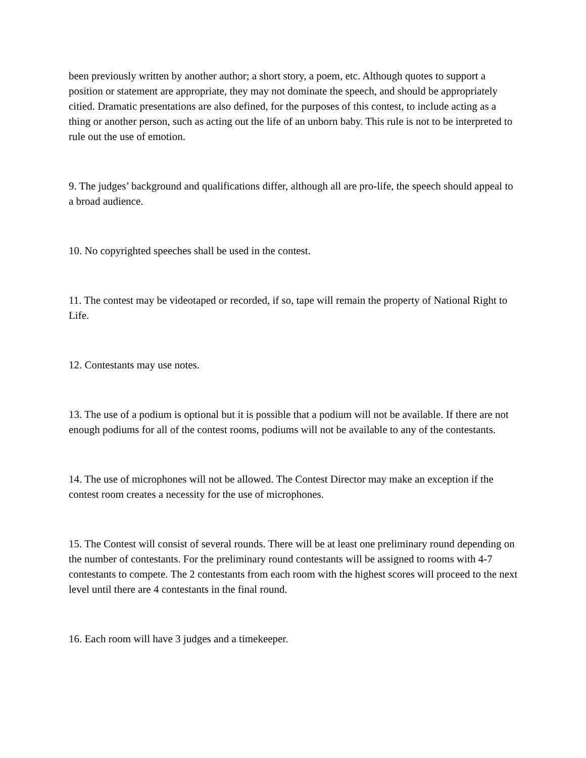been previously written by another author; a short story, a poem, etc. Although quotes to support a position or statement are appropriate, they may not dominate the speech, and should be appropriately citied. Dramatic presentations are also defined, for the purposes of this contest, to include acting as a thing or another person, such as acting out the life of an unborn baby. This rule is not to be interpreted to rule out the use of emotion.
9. The judges’ background and qualifications differ, although all are pro-life, the speech should appeal to a broad audience.
10. No copyrighted speeches shall be used in the contest.
11. The contest may be videotaped or recorded, if so, tape will remain the property of National Right to Life.
12. Contestants may use notes.
13. The use of a podium is optional but it is possible that a podium will not be available. If there are not enough podiums for all of the contest rooms, podiums will not be available to any of the contestants.
14. The use of microphones will not be allowed. The Contest Director may make an exception if the contest room creates a necessity for the use of microphones.
15. The Contest will consist of several rounds. There will be at least one preliminary round depending on the number of contestants. For the preliminary round contestants will be assigned to rooms with 4-7 contestants to compete. The 2 contestants from each room with the highest scores will proceed to the next level until there are 4 contestants in the final round.
16. Each room will have 3 judges and a timekeeper.